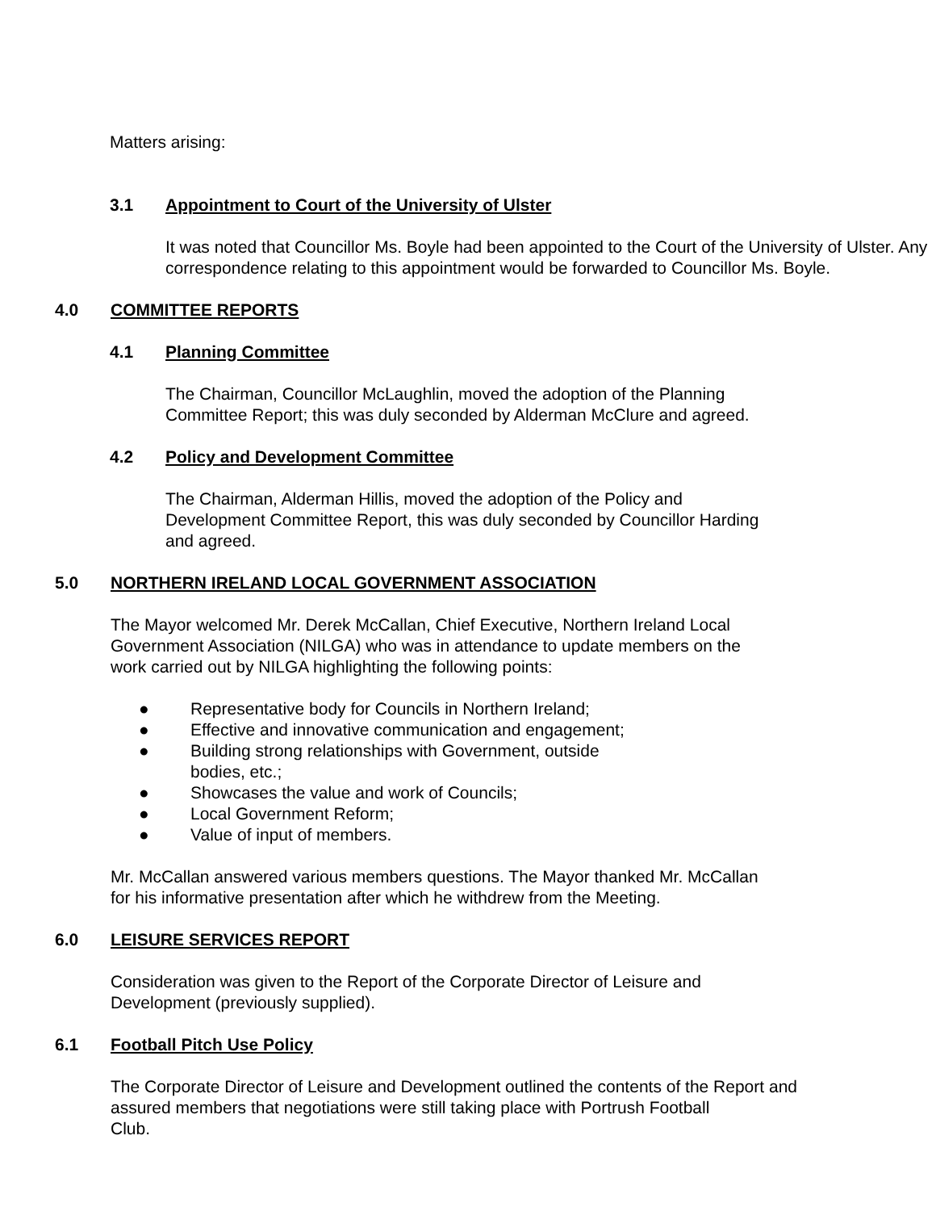Matters arising:
3.1 Appointment to Court of the University of Ulster
It was noted that Councillor Ms. Boyle had been appointed to the Court of the University of Ulster. Any correspondence relating to this appointment would be forwarded to Councillor Ms. Boyle.
4.0 COMMITTEE REPORTS
4.1 Planning Committee
The Chairman, Councillor McLaughlin, moved the adoption of the Planning
Committee Report; this was duly seconded by Alderman McClure and agreed.
4.2 Policy and Development Committee
The Chairman, Alderman Hillis, moved the adoption of the Policy and
Development Committee Report, this was duly seconded by Councillor Harding
and agreed.
5.0 NORTHERN IRELAND LOCAL GOVERNMENT ASSOCIATION
The Mayor welcomed Mr. Derek McCallan, Chief Executive, Northern Ireland Local
Government Association (NILGA) who was in attendance to update members on the
work carried out by NILGA highlighting the following points:
● Representative body for Councils in Northern Ireland;
● Effective and innovative communication and engagement;
● Building strong relationships with Government, outside
bodies, etc.;
● Showcases the value and work of Councils;
● Local Government Reform;
● Value of input of members.
Mr. McCallan answered various members questions. The Mayor thanked Mr. McCallan
for his informative presentation after which he withdrew from the Meeting.
6.0 LEISURE SERVICES REPORT
Consideration was given to the Report of the Corporate Director of Leisure and
Development (previously supplied).
6.1 Football Pitch Use Policy
The Corporate Director of Leisure and Development outlined the contents of the Report and
assured members that negotiations were still taking place with Portrush Football
Club.